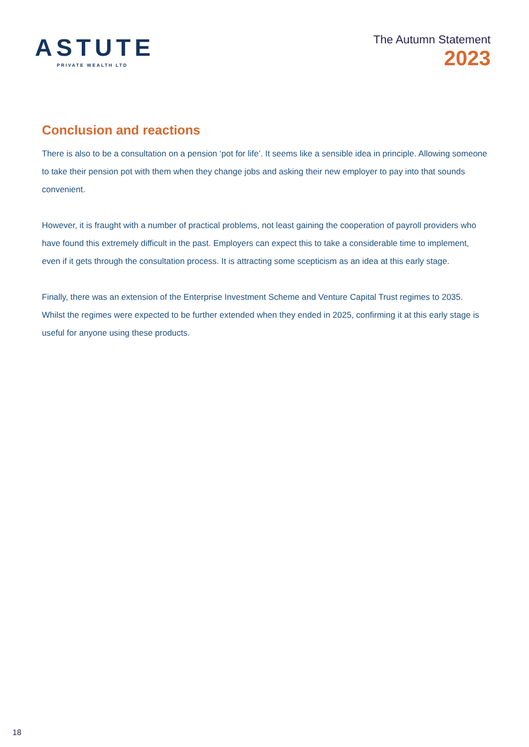ASTUTE
PRIVATE WEALTH LTD
The Autumn Statement
2023
Conclusion and reactions
There is also to be a consultation on a pension ‘pot for life’. It seems like a sensible idea in principle. Allowing someone to take their pension pot with them when they change jobs and asking their new employer to pay into that sounds convenient.
However, it is fraught with a number of practical problems, not least gaining the cooperation of payroll providers who have found this extremely difficult in the past. Employers can expect this to take a considerable time to implement, even if it gets through the consultation process. It is attracting some scepticism as an idea at this early stage.
Finally, there was an extension of the Enterprise Investment Scheme and Venture Capital Trust regimes to 2035. Whilst the regimes were expected to be further extended when they ended in 2025, confirming it at this early stage is useful for anyone using these products.
18